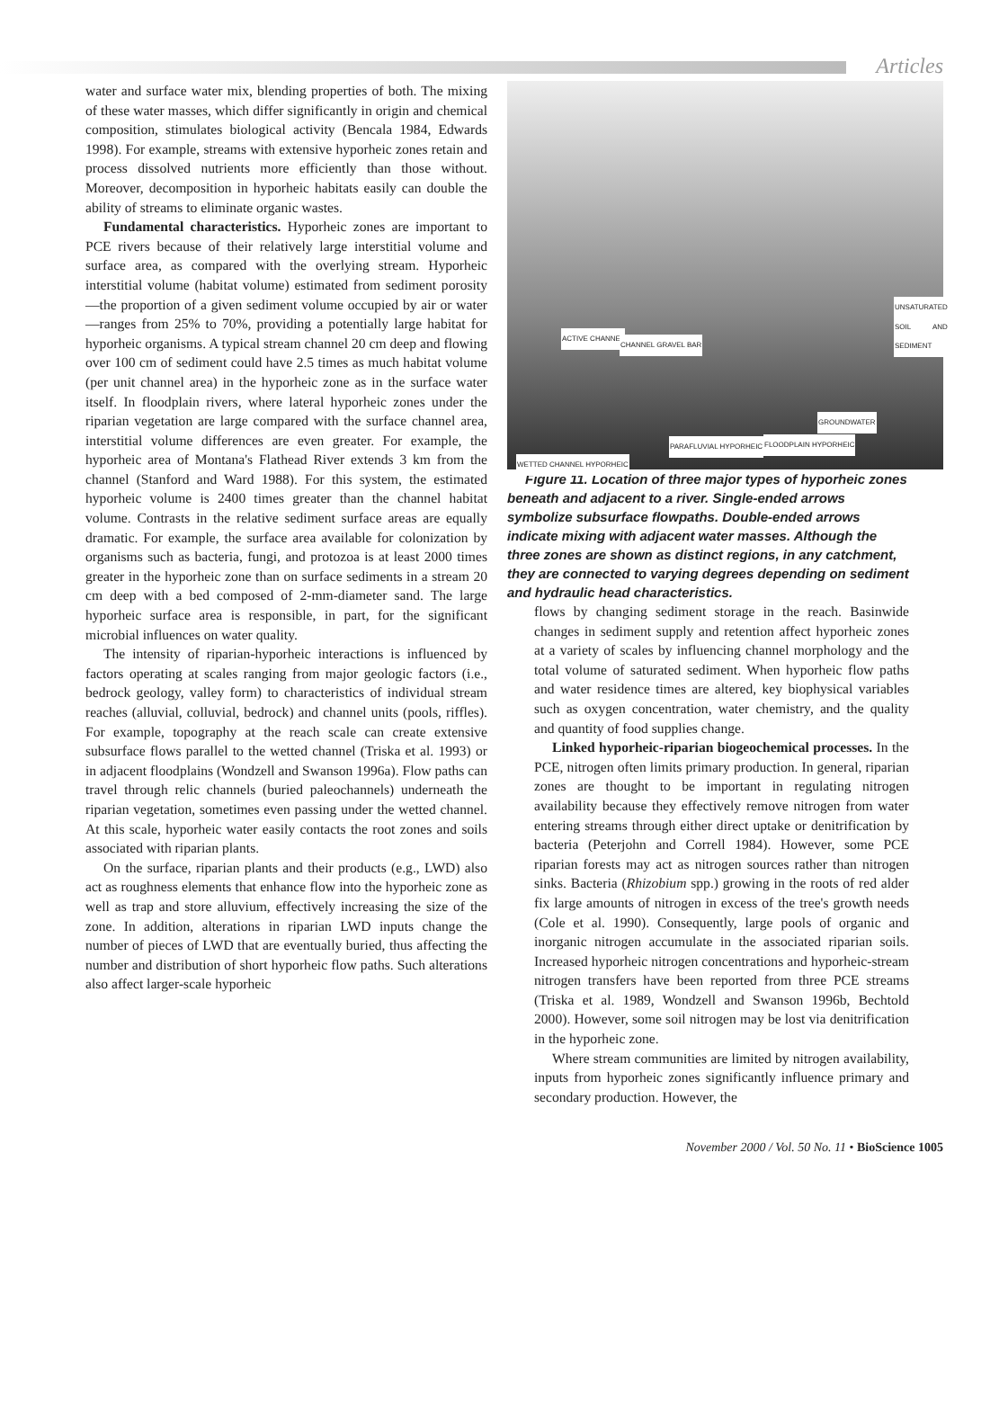Articles
water and surface water mix, blending properties of both. The mixing of these water masses, which differ significantly in origin and chemical composition, stimulates biological activity (Bencala 1984, Edwards 1998). For example, streams with extensive hyporheic zones retain and process dissolved nutrients more efficiently than those without. Moreover, decomposition in hyporheic habitats easily can double the ability of streams to eliminate organic wastes.
Fundamental characteristics. Hyporheic zones are important to PCE rivers because of their relatively large interstitial volume and surface area, as compared with the overlying stream. Hyporheic interstitial volume (habitat volume) estimated from sediment porosity—the proportion of a given sediment volume occupied by air or water—ranges from 25% to 70%, providing a potentially large habitat for hyporheic organisms. A typical stream channel 20 cm deep and flowing over 100 cm of sediment could have 2.5 times as much habitat volume (per unit channel area) in the hyporheic zone as in the surface water itself. In floodplain rivers, where lateral hyporheic zones under the riparian vegetation are large compared with the surface channel area, interstitial volume differences are even greater. For example, the hyporheic area of Montana's Flathead River extends 3 km from the channel (Stanford and Ward 1988). For this system, the estimated hyporheic volume is 2400 times greater than the channel habitat volume. Contrasts in the relative sediment surface areas are equally dramatic. For example, the surface area available for colonization by organisms such as bacteria, fungi, and protozoa is at least 2000 times greater in the hyporheic zone than on surface sediments in a stream 20 cm deep with a bed composed of 2-mm-diameter sand. The large hyporheic surface area is responsible, in part, for the significant microbial influences on water quality.
The intensity of riparian-hyporheic interactions is influenced by factors operating at scales ranging from major geologic factors (i.e., bedrock geology, valley form) to characteristics of individual stream reaches (alluvial, colluvial, bedrock) and channel units (pools, riffles). For example, topography at the reach scale can create extensive subsurface flows parallel to the wetted channel (Triska et al. 1993) or in adjacent floodplains (Wondzell and Swanson 1996a). Flow paths can travel through relic channels (buried paleochannels) underneath the riparian vegetation, sometimes even passing under the wetted channel. At this scale, hyporheic water easily contacts the root zones and soils associated with riparian plants.
On the surface, riparian plants and their products (e.g., LWD) also act as roughness elements that enhance flow into the hyporheic zone as well as trap and store alluvium, effectively increasing the size of the zone. In addition, alterations in riparian LWD inputs change the number of pieces of LWD that are eventually buried, thus affecting the number and distribution of short hyporheic flow paths. Such alterations also affect larger-scale hyporheic
UNSATURATED SOIL AND SEDIMENT
ACTIVE CHANNEL
CHANNEL GRAVEL BAR
GROUNDWATER
PARAFLUVIAL HYPORHEIC FLOODPLAIN HYPORHEIC
WETTED CHANNEL HYPORHEIC
Figure 11. Location of three major types of hyporheic zones beneath and adjacent to a river. Single-ended arrows symbolize subsurface flowpaths. Double-ended arrows indicate mixing with adjacent water masses. Although the three zones are shown as distinct regions, in any catchment, they are connected to varying degrees depending on sediment and hydraulic head characteristics.
flows by changing sediment storage in the reach. Basinwide changes in sediment supply and retention affect hyporheic zones at a variety of scales by influencing channel morphology and the total volume of saturated sediment. When hyporheic flow paths and water residence times are altered, key biophysical variables such as oxygen concentration, water chemistry, and the quality and quantity of food supplies change.
Linked hyporheic-riparian biogeochemical processes. In the PCE, nitrogen often limits primary production. In general, riparian zones are thought to be important in regulating nitrogen availability because they effectively remove nitrogen from water entering streams through either direct uptake or denitrification by bacteria (Peterjohn and Correll 1984). However, some PCE riparian forests may act as nitrogen sources rather than nitrogen sinks. Bacteria (Rhizobium spp.) growing in the roots of red alder fix large amounts of nitrogen in excess of the tree's growth needs (Cole et al. 1990). Consequently, large pools of organic and inorganic nitrogen accumulate in the associated riparian soils. Increased hyporheic nitrogen concentrations and hyporheic-stream nitrogen transfers have been reported from three PCE streams (Triska et al. 1989, Wondzell and Swanson 1996b, Bechtold 2000). However, some soil nitrogen may be lost via denitrification in the hyporheic zone.
Where stream communities are limited by nitrogen availability, inputs from hyporheic zones significantly influence primary and secondary production. However, the
November 2000 / Vol. 50 No. 11 • BioScience 1005